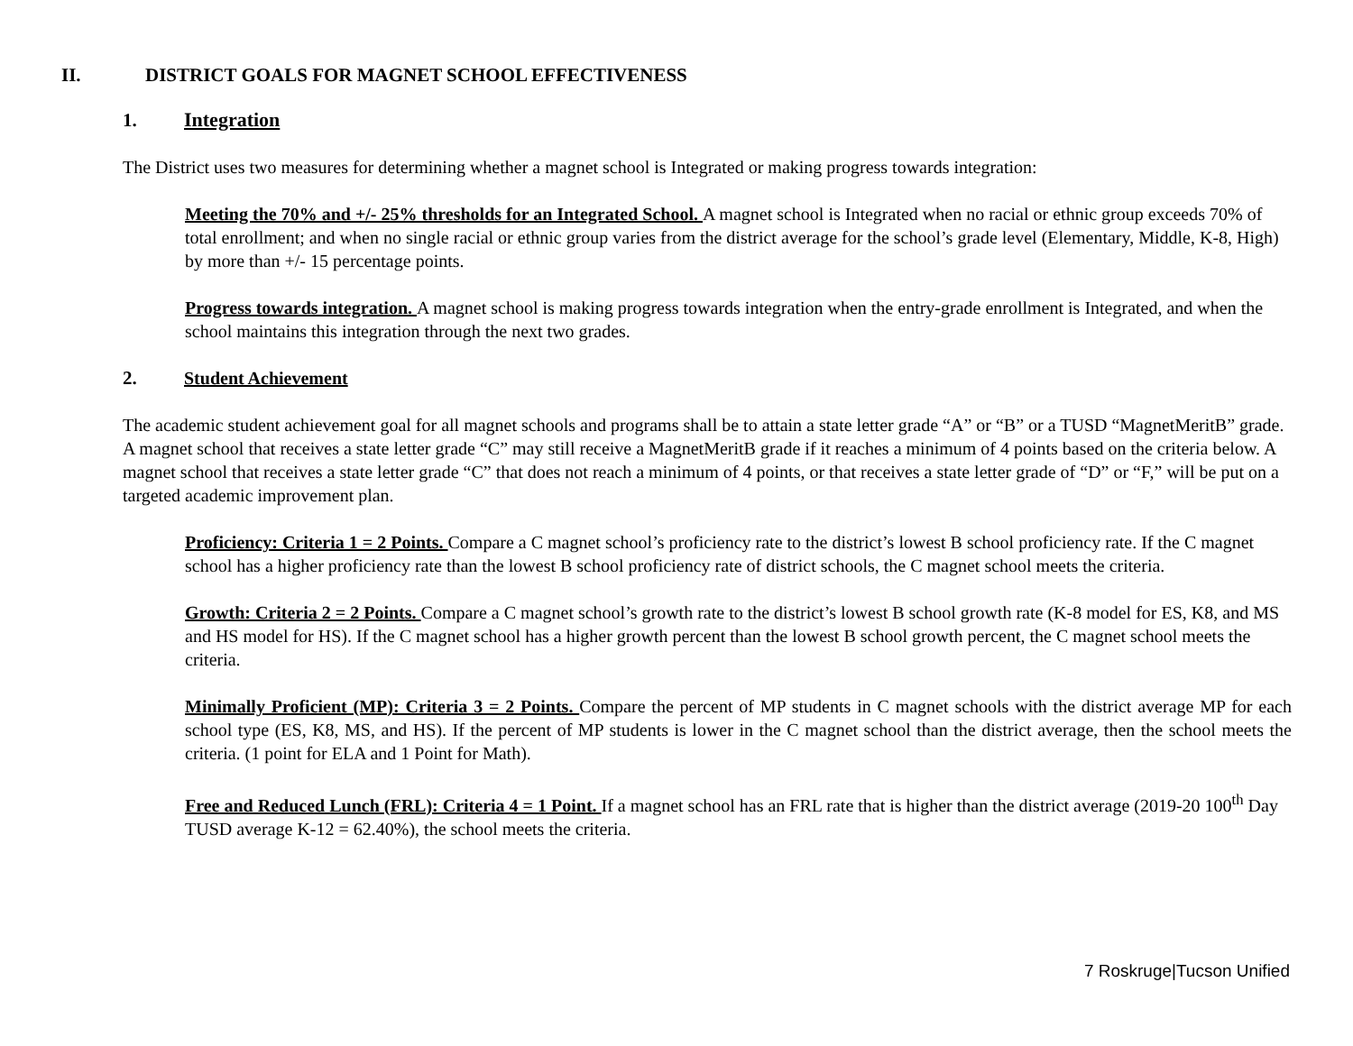II. DISTRICT GOALS FOR MAGNET SCHOOL EFFECTIVENESS
1. Integration
The District uses two measures for determining whether a magnet school is Integrated or making progress towards integration:
Meeting the 70% and +/- 25% thresholds for an Integrated School. A magnet school is Integrated when no racial or ethnic group exceeds 70% of total enrollment; and when no single racial or ethnic group varies from the district average for the school’s grade level (Elementary, Middle, K-8, High) by more than +/- 15 percentage points.
Progress towards integration. A magnet school is making progress towards integration when the entry-grade enrollment is Integrated, and when the school maintains this integration through the next two grades.
2. Student Achievement
The academic student achievement goal for all magnet schools and programs shall be to attain a state letter grade “A” or “B” or a TUSD “MagnetMeritB” grade. A magnet school that receives a state letter grade “C” may still receive a MagnetMeritB grade if it reaches a minimum of 4 points based on the criteria below. A magnet school that receives a state letter grade “C” that does not reach a minimum of 4 points, or that receives a state letter grade of “D” or “F,” will be put on a targeted academic improvement plan.
Proficiency: Criteria 1 = 2 Points. Compare a C magnet school’s proficiency rate to the district’s lowest B school proficiency rate. If the C magnet school has a higher proficiency rate than the lowest B school proficiency rate of district schools, the C magnet school meets the criteria.
Growth: Criteria 2 = 2 Points. Compare a C magnet school’s growth rate to the district’s lowest B school growth rate (K-8 model for ES, K8, and MS and HS model for HS). If the C magnet school has a higher growth percent than the lowest B school growth percent, the C magnet school meets the criteria.
Minimally Proficient (MP): Criteria 3 = 2 Points. Compare the percent of MP students in C magnet schools with the district average MP for each school type (ES, K8, MS, and HS). If the percent of MP students is lower in the C magnet school than the district average, then the school meets the criteria. (1 point for ELA and 1 Point for Math).
Free and Reduced Lunch (FRL): Criteria 4 = 1 Point. If a magnet school has an FRL rate that is higher than the district average (2019-20 100<sup>th</sup> Day TUSD average K-12 = 62.40%), the school meets the criteria.
7 Roskruge|Tucson Unified